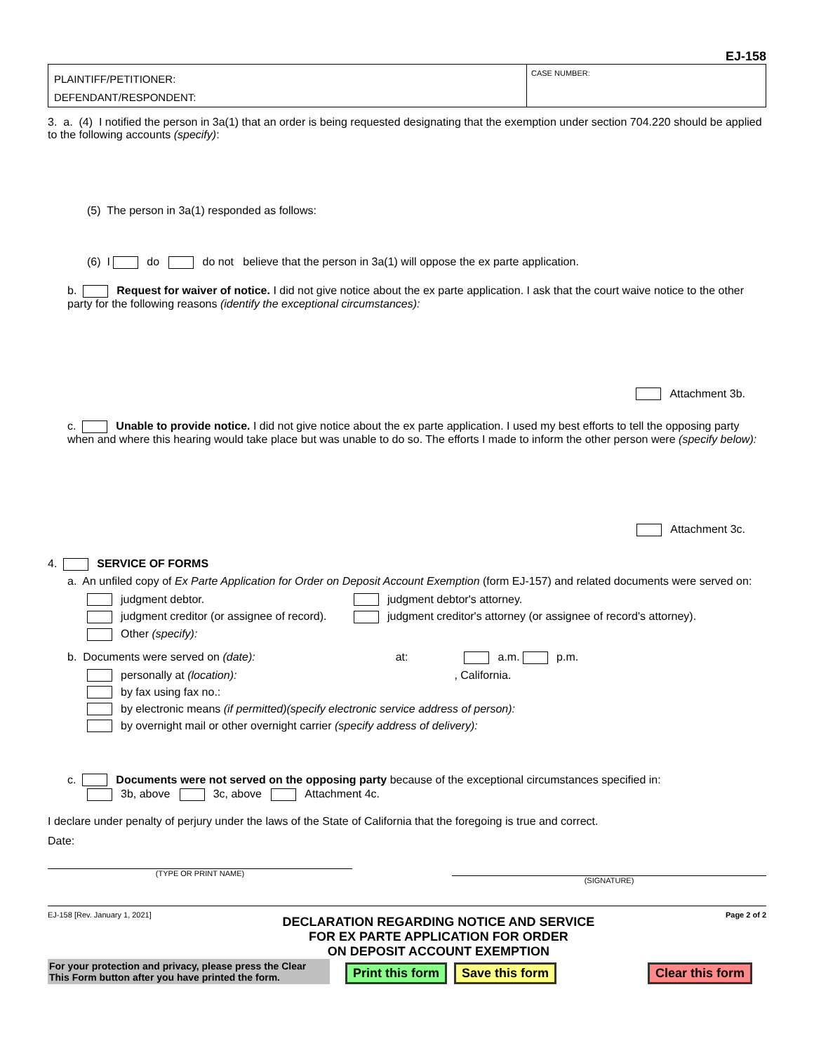EJ-158
PLAINTIFF/PETITIONER:
DEFENDANT/RESPONDENT:
CASE NUMBER:
3. a. (4) I notified the person in 3a(1) that an order is being requested designating that the exemption under section 704.220 should be applied to the following accounts (specify):
(5) The person in 3a(1) responded as follows:
(6) I do do not believe that the person in 3a(1) will oppose the ex parte application.
b. Request for waiver of notice. I did not give notice about the ex parte application. I ask that the court waive notice to the other party for the following reasons (identify the exceptional circumstances):
Attachment 3b.
c. Unable to provide notice. I did not give notice about the ex parte application. I used my best efforts to tell the opposing party when and where this hearing would take place but was unable to do so. The efforts I made to inform the other person were (specify below):
Attachment 3c.
4. SERVICE OF FORMS
a. An unfiled copy of Ex Parte Application for Order on Deposit Account Exemption (form EJ-157) and related documents were served on:
judgment debtor.
judgment debtor's attorney.
judgment creditor (or assignee of record).
judgment creditor's attorney (or assignee of record's attorney).
Other (specify):
b. Documents were served on (date): at: a.m. p.m.
personally at (location):, California.
by fax using fax no.:
by electronic means (if permitted)(specify electronic service address of person):
by overnight mail or other overnight carrier (specify address of delivery):
c. Documents were not served on the opposing party because of the exceptional circumstances specified in:
3b, above 3c, above Attachment 4c.
I declare under penalty of perjury under the laws of the State of California that the foregoing is true and correct.
Date:
(TYPE OR PRINT NAME)
(SIGNATURE)
EJ-158 [Rev. January 1, 2021]
DECLARATION REGARDING NOTICE AND SERVICE
FOR EX PARTE APPLICATION FOR ORDER
ON DEPOSIT ACCOUNT EXEMPTION
Page 2 of 2
For your protection and privacy, please press the Clear This Form button after you have printed the form.
Print this form Save this form Clear this form